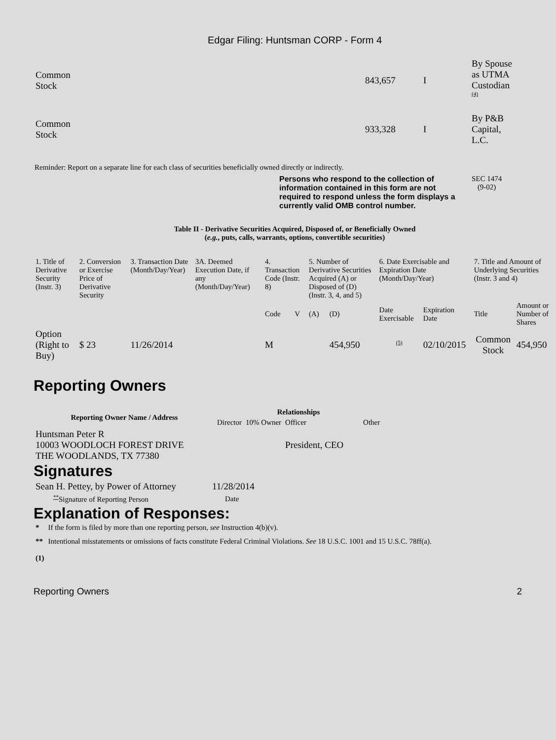Edgar Filing: Huntsman CORP - Form 4
| Common Stock | 843,657 | I | By Spouse as UTMA Custodian <sup>(4)</sup> |
| Common Stock | 933,328 | I | By P&B Capital, L.C. |
Reminder: Report on a separate line for each class of securities beneficially owned directly or indirectly.
Persons who respond to the collection of information contained in this form are not required to respond unless the form displays a currently valid OMB control number.
SEC 1474
(9-02)
Table II - Derivative Securities Acquired, Disposed of, or Beneficially Owned
(e.g., puts, calls, warrants, options, convertible securities)
| 1. Title of Derivative Security (Instr. 3) | 2. Conversion or Exercise Price of Derivative Security | 3. Transaction Date (Month/Day/Year) | 3A. Deemed Execution Date, if any (Month/Day/Year) | 4. Transaction Code (Instr. 8) | | 5. Number of Derivative Securities Acquired (A) or Disposed of (D) (Instr. 3, 4, and 5) | | 6. Date Exercisable and Expiration Date (Month/Day/Year) | | 7. Title and Amount of Underlying Securities (Instr. 3 and 4) | |
| --- | --- | --- | --- | --- | --- | --- | --- | --- | --- | --- | --- |
| | | | | Code | V | (A) | (D) | Date Exercisable | Expiration Date | Title | Amount or Number of Shares |
| Option (Right to Buy) | $ 23 | 11/26/2014 | | M | | | 454,950 | <sup>(5)</sup> | 02/10/2015 | Common Stock | 454,950 |
Reporting Owners
| Reporting Owner Name / Address | Relationships | | | |
| --- | --- | --- | --- | --- |
| | Director | 10% Owner | Officer | Other |
| Huntsman Peter R 10003 WOODLOCH FOREST DRIVE THE WOODLANDS, TX 77380 | | | President, CEO | |
Signatures
| Sean H. Pettey, by Power of Attorney | 11/28/2014 |
| <sup>**</sup> Signature of Reporting Person | Date |
Explanation of Responses:
| * | If the form is filed by more than one reporting person, see Instruction 4(b)(v). |
| ** | Intentional misstatements or omissions of facts constitute Federal Criminal Violations. See 18 U.S.C. 1001 and 15 U.S.C. 78ff(a). |
| (1) | |
Reporting Owners 2